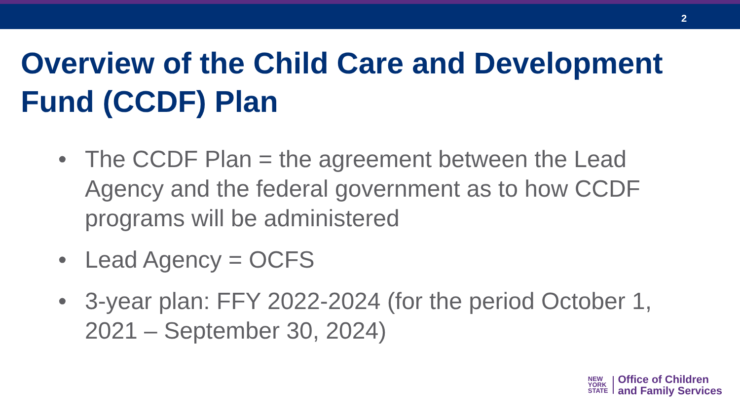2
Overview of the Child Care and Development Fund (CCDF) Plan
• The CCDF Plan = the agreement between the Lead Agency and the federal government as to how CCDF programs will be administered
• Lead Agency = OCFS
• 3-year plan: FFY 2022-2024 (for the period October 1, 2021 – September 30, 2024)
NEW
YORK
STATE
Office of Children
and Family Services